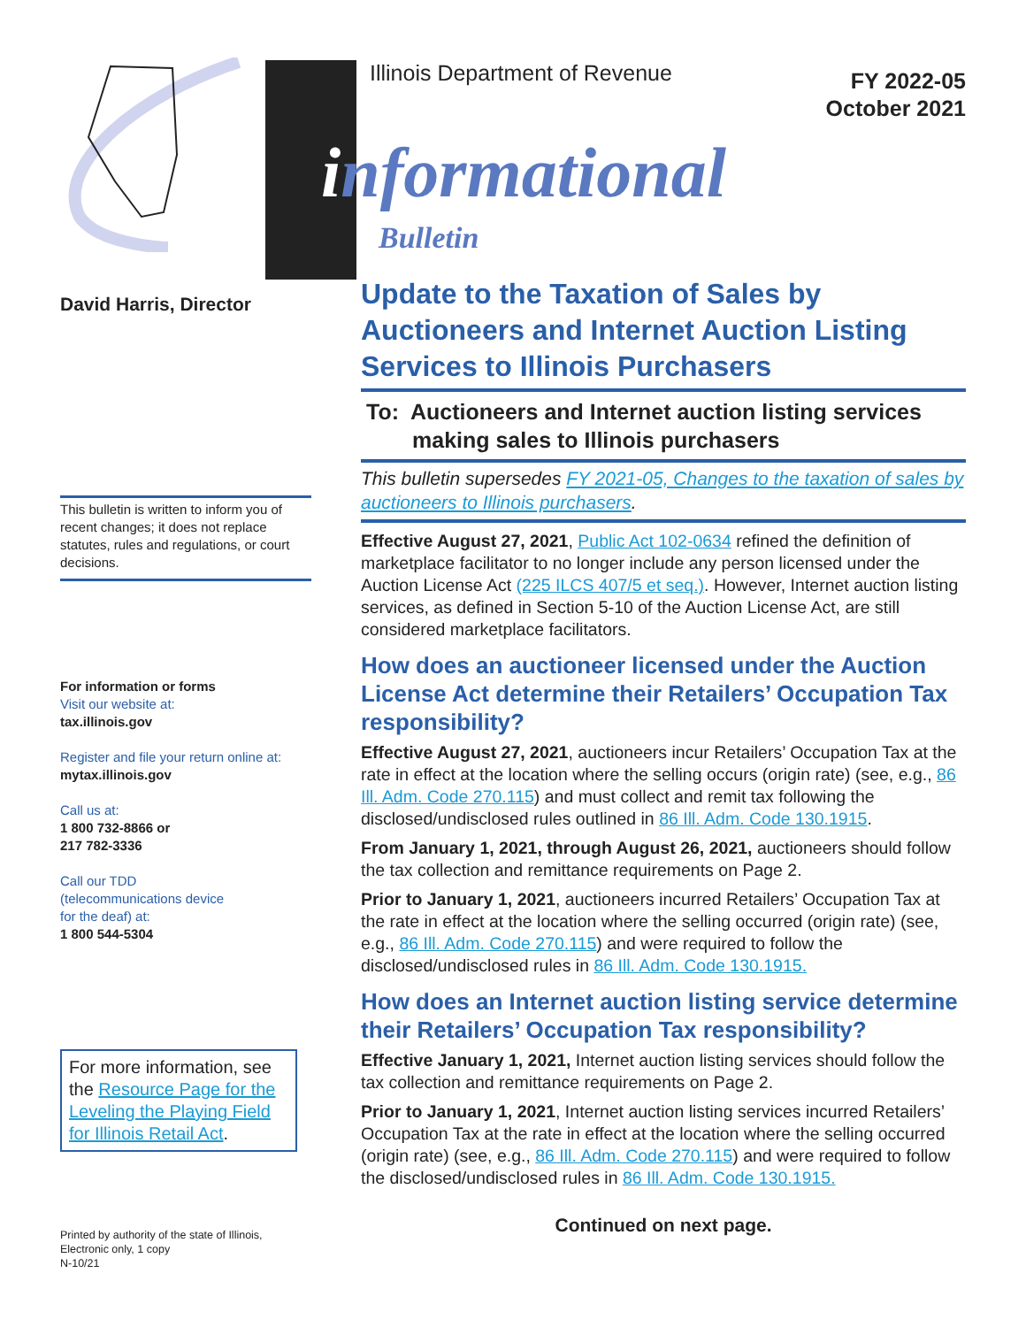David Harris, Director
This bulletin is written to inform you of recent changes; it does not replace statutes, rules and regulations, or court decisions.
For information or forms
Visit our website at:
tax.illinois.gov
Register and file your return online at:
mytax.illinois.gov
Call us at:
1 800 732-8866 or
217 782-3336
Call our TDD
(telecommunications device
for the deaf) at:
1 800 544-5304
For more information, see the Resource Page for the Leveling the Playing Field for Illinois Retail Act.
Printed by authority of the state of Illinois,
Electronic only, 1 copy
N-10/21
Illinois Department of Revenue
FY 2022-05
October 2021
informational
Bulletin
Update to the Taxation of Sales by Auctioneers and Internet Auction Listing Services to Illinois Purchasers
To: Auctioneers and Internet auction listing services
making sales to Illinois purchasers
This bulletin supersedes FY 2021-05, Changes to the taxation of sales by auctioneers to Illinois purchasers.
Effective August 27, 2021, Public Act 102-0634 refined the definition of marketplace facilitator to no longer include any person licensed under the Auction License Act (225 ILCS 407/5 et seq.). However, Internet auction listing services, as defined in Section 5-10 of the Auction License Act, are still considered marketplace facilitators.
How does an auctioneer licensed under the Auction License Act determine their Retailers’ Occupation Tax responsibility?
Effective August 27, 2021, auctioneers incur Retailers’ Occupation Tax at the rate in effect at the location where the selling occurs (origin rate) (see, e.g., 86 Ill. Adm. Code 270.115) and must collect and remit tax following the disclosed/undisclosed rules outlined in 86 Ill. Adm. Code 130.1915.
From January 1, 2021, through August 26, 2021, auctioneers should follow the tax collection and remittance requirements on Page 2.
Prior to January 1, 2021, auctioneers incurred Retailers’ Occupation Tax at the rate in effect at the location where the selling occurred (origin rate) (see, e.g., 86 Ill. Adm. Code 270.115) and were required to follow the disclosed/undisclosed rules in 86 Ill. Adm. Code 130.1915.
How does an Internet auction listing service determine their Retailers’ Occupation Tax responsibility?
Effective January 1, 2021, Internet auction listing services should follow the tax collection and remittance requirements on Page 2.
Prior to January 1, 2021, Internet auction listing services incurred Retailers’ Occupation Tax at the rate in effect at the location where the selling occurred (origin rate) (see, e.g., 86 Ill. Adm. Code 270.115) and were required to follow the disclosed/undisclosed rules in 86 Ill. Adm. Code 130.1915.
Continued on next page.